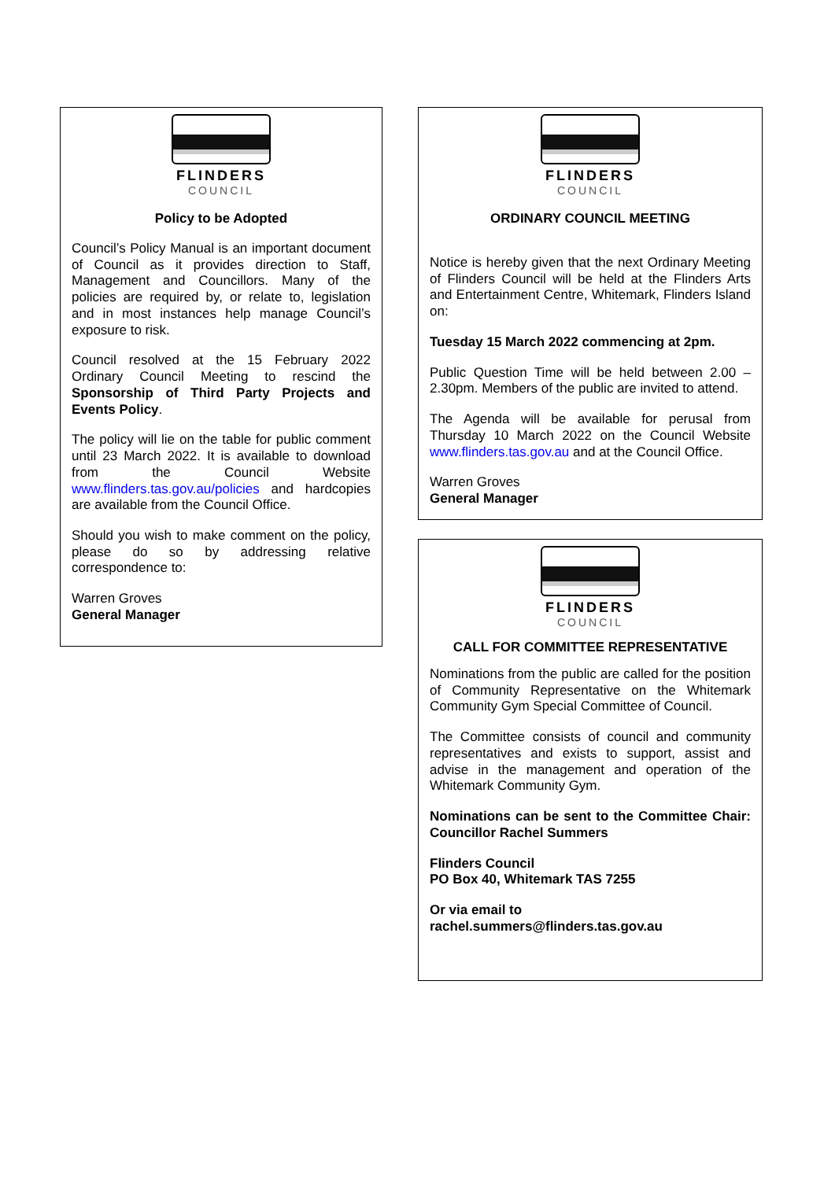FLINDERS
COUNCIL
Policy to be Adopted
Council’s Policy Manual is an important document of Council as it provides direction to Staff, Management and Councillors. Many of the policies are required by, or relate to, legislation and in most instances help manage Council’s exposure to risk.
Council resolved at the 15 February 2022 Ordinary Council Meeting to rescind the Sponsorship of Third Party Projects and Events Policy.
The policy will lie on the table for public comment until 23 March 2022. It is available to download from the Council Website www.flinders.tas.gov.au/policies and hardcopies are available from the Council Office.
Should you wish to make comment on the policy, please do so by addressing relative correspondence to:
Warren Groves
General Manager
FLINDERS
COUNCIL
ORDINARY COUNCIL MEETING
Notice is hereby given that the next Ordinary Meeting of Flinders Council will be held at the Flinders Arts and Entertainment Centre, Whitemark, Flinders Island on:
Tuesday 15 March 2022 commencing at 2pm.
Public Question Time will be held between 2.00 – 2.30pm. Members of the public are invited to attend.
The Agenda will be available for perusal from Thursday 10 March 2022 on the Council Website www.flinders.tas.gov.au and at the Council Office.
Warren Groves
General Manager
FLINDERS
COUNCIL
CALL FOR COMMITTEE REPRESENTATIVE
Nominations from the public are called for the position of Community Representative on the Whitemark Community Gym Special Committee of Council.
The Committee consists of council and community representatives and exists to support, assist and advise in the management and operation of the Whitemark Community Gym.
Nominations can be sent to the Committee Chair: Councillor Rachel Summers
Flinders Council
PO Box 40, Whitemark TAS 7255
Or via email to
rachel.summers@flinders.tas.gov.au